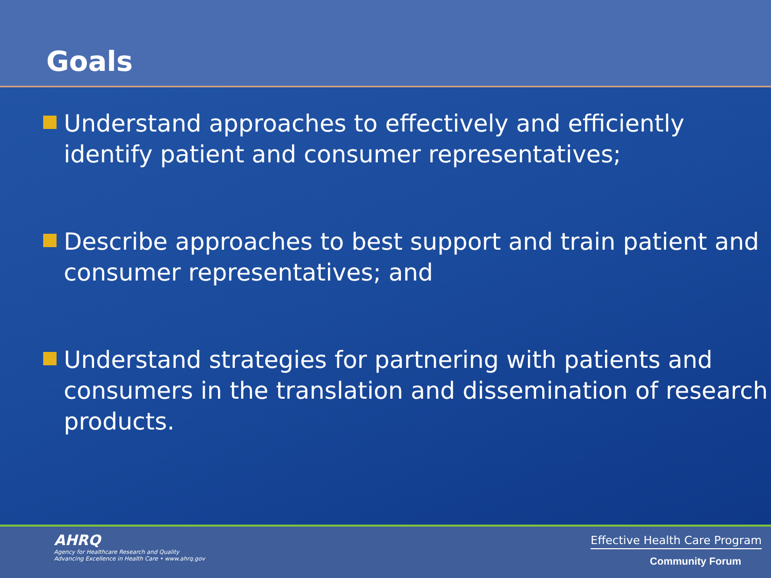Goals
Understand approaches to effectively and efficiently identify patient and consumer representatives;
Describe approaches to best support and train patient and consumer representatives; and
Understand strategies for partnering with patients and consumers in the translation and dissemination of research products.
AHRQ
Agency for Healthcare Research and Quality
Advancing Excellence in Health Care • www.ahrq.gov
Effective Health Care Program
Community Forum